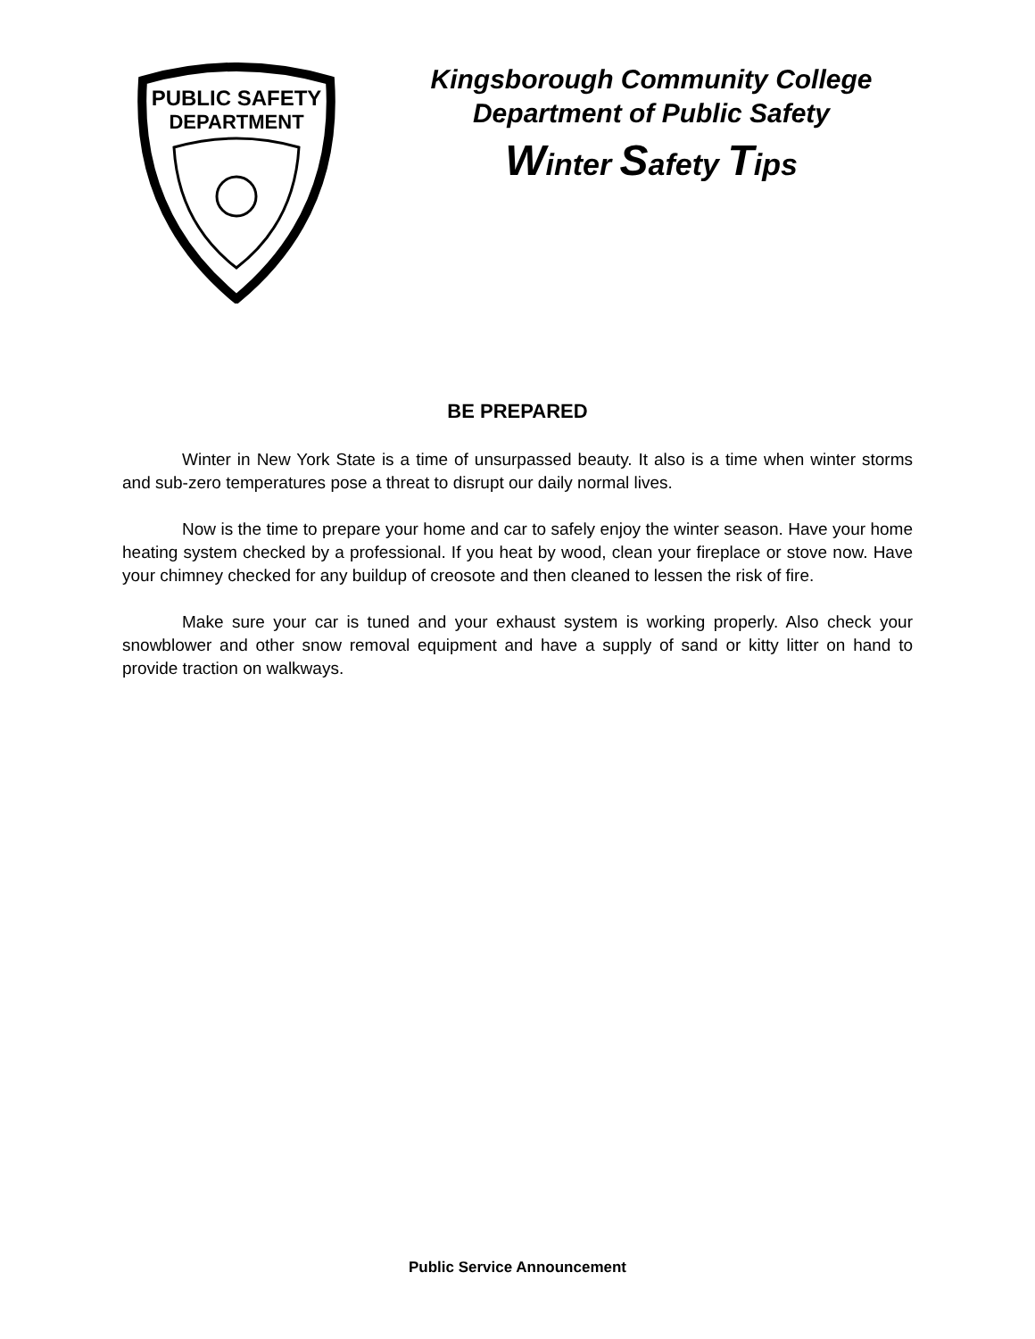PUBLIC SAFETY
DEPARTMENT
Kingsborough Community College
Department of Public Safety
Winter Safety Tips
BE PREPARED
Winter in New York State is a time of unsurpassed beauty. It also is a time when winter storms and sub-zero temperatures pose a threat to disrupt our daily normal lives.
Now is the time to prepare your home and car to safely enjoy the winter season. Have your home heating system checked by a professional. If you heat by wood, clean your fireplace or stove now. Have your chimney checked for any buildup of creosote and then cleaned to lessen the risk of fire.
Make sure your car is tuned and your exhaust system is working properly. Also check your snowblower and other snow removal equipment and have a supply of sand or kitty litter on hand to provide traction on walkways.
Public Service Announcement